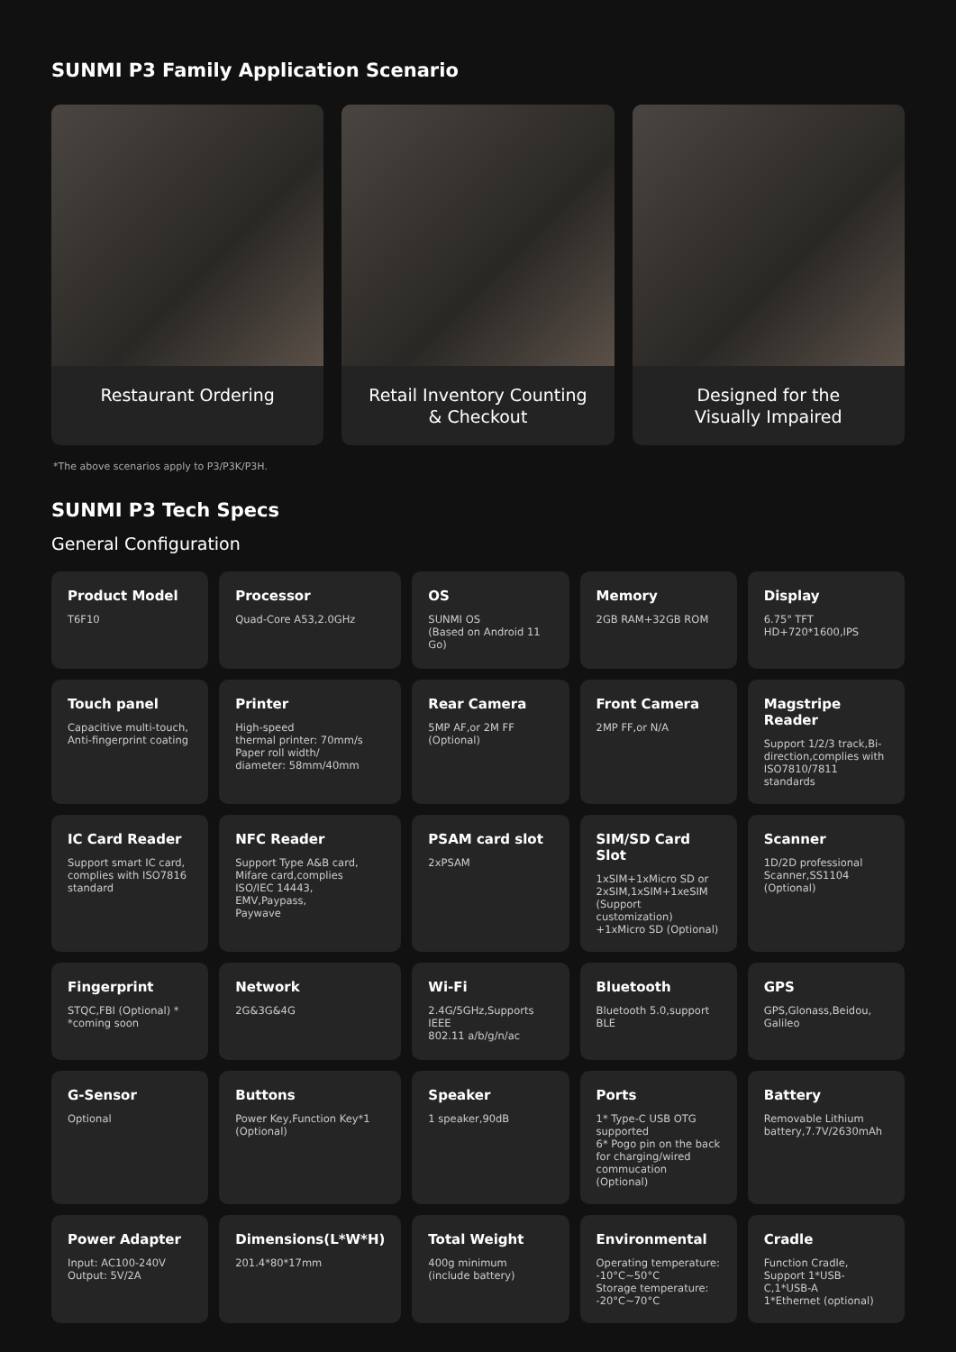SUNMI P3 Family Application Scenario
Restaurant Ordering Retail Inventory Counting
& Checkout
Designed for the
Visually Impaired
*The above scenarios apply to P3/P3K/P3H.
SUNMI P3 Tech Specs
General Configuration
Product Model
T6F10
Processor
Quad-Core A53,2.0GHz
OS
SUNMI OS
(Based on Android 11 Go)
Memory
2GB RAM+32GB ROM
Display
6.75" TFT
HD+720*1600,IPS
Touch panel
Capacitive multi-touch,
Anti-fingerprint coating
Printer
High-speed
thermal printer: 70mm/s
Paper roll width/
diameter: 58mm/40mm
Rear Camera
5MP AF,or 2M FF (Optional)
Front Camera
2MP FF,or N/A
Magstripe Reader
Support 1/2/3 track,Bi-direction,complies with ISO7810/7811 standards
IC Card Reader
Support smart IC card,
complies with ISO7816
standard
NFC Reader
Support Type A&B card,
Mifare card,complies
ISO/IEC 14443,
EMV,Paypass,
Paywave
PSAM card slot
2xPSAM
SIM/SD Card Slot
1xSIM+1xMicro SD or
2xSIM,1xSIM+1xeSIM
(Support customization)
+1xMicro SD (Optional)
Scanner
1D/2D professional
Scanner,SS1104
(Optional)
Fingerprint
STQC,FBI (Optional) *
*coming soon
Network
2G&3G&4G
Wi-Fi
2.4G/5GHz,Supports IEEE
802.11 a/b/g/n/ac
Bluetooth
Bluetooth 5.0,support BLE
GPS
GPS,Glonass,Beidou,
Galileo
G-Sensor
Optional
Buttons
Power Key,Function Key*1
(Optional)
Speaker
1 speaker,90dB
Ports
1* Type-C USB OTG
supported
6* Pogo pin on the back
for charging/wired
commucation (Optional)
Battery
Removable Lithium
battery,7.7V/2630mAh
Power Adapter
Input: AC100-240V
Output: 5V/2A
Dimensions(L*W*H)
201.4*80*17mm
Total Weight
400g minimum
(include battery)
Environmental
Operating temperature:
-10°C~50°C
Storage temperature:
-20°C~70°C
Cradle
Function Cradle,
Support 1*USB-C,1*USB-A
1*Ethernet (optional)